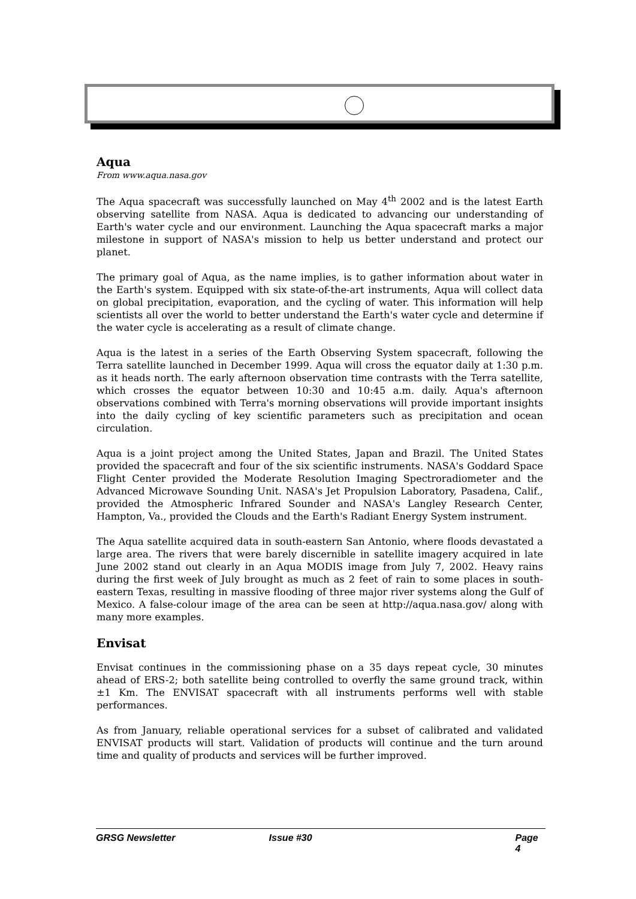Aqua
From www.aqua.nasa.gov
The Aqua spacecraft was successfully launched on May 4<sup>th</sup> 2002 and is the latest Earth observing satellite from NASA. Aqua is dedicated to advancing our understanding of Earth's water cycle and our environment. Launching the Aqua spacecraft marks a major milestone in support of NASA's mission to help us better understand and protect our planet.
The primary goal of Aqua, as the name implies, is to gather information about water in the Earth's system. Equipped with six state-of-the-art instruments, Aqua will collect data on global precipitation, evaporation, and the cycling of water. This information will help scientists all over the world to better understand the Earth's water cycle and determine if the water cycle is accelerating as a result of climate change.
Aqua is the latest in a series of the Earth Observing System spacecraft, following the Terra satellite launched in December 1999. Aqua will cross the equator daily at 1:30 p.m. as it heads north. The early afternoon observation time contrasts with the Terra satellite, which crosses the equator between 10:30 and 10:45 a.m. daily. Aqua's afternoon observations combined with Terra's morning observations will provide important insights into the daily cycling of key scientific parameters such as precipitation and ocean circulation.
Aqua is a joint project among the United States, Japan and Brazil. The United States provided the spacecraft and four of the six scientific instruments. NASA's Goddard Space Flight Center provided the Moderate Resolution Imaging Spectroradiometer and the Advanced Microwave Sounding Unit. NASA's Jet Propulsion Laboratory, Pasadena, Calif., provided the Atmospheric Infrared Sounder and NASA's Langley Research Center, Hampton, Va., provided the Clouds and the Earth's Radiant Energy System instrument.
The Aqua satellite acquired data in south-eastern San Antonio, where floods devastated a large area. The rivers that were barely discernible in satellite imagery acquired in late June 2002 stand out clearly in an Aqua MODIS image from July 7, 2002. Heavy rains during the first week of July brought as much as 2 feet of rain to some places in south-eastern Texas, resulting in massive flooding of three major river systems along the Gulf of Mexico. A false-colour image of the area can be seen at http://aqua.nasa.gov/ along with many more examples.
Envisat
Envisat continues in the commissioning phase on a 35 days repeat cycle, 30 minutes ahead of ERS-2; both satellite being controlled to overfly the same ground track, within ±1 Km. The ENVISAT spacecraft with all instruments performs well with stable performances.
As from January, reliable operational services for a subset of calibrated and validated ENVISAT products will start. Validation of products will continue and the turn around time and quality of products and services will be further improved.
GRSG Newsletter Issue #30 Page 4